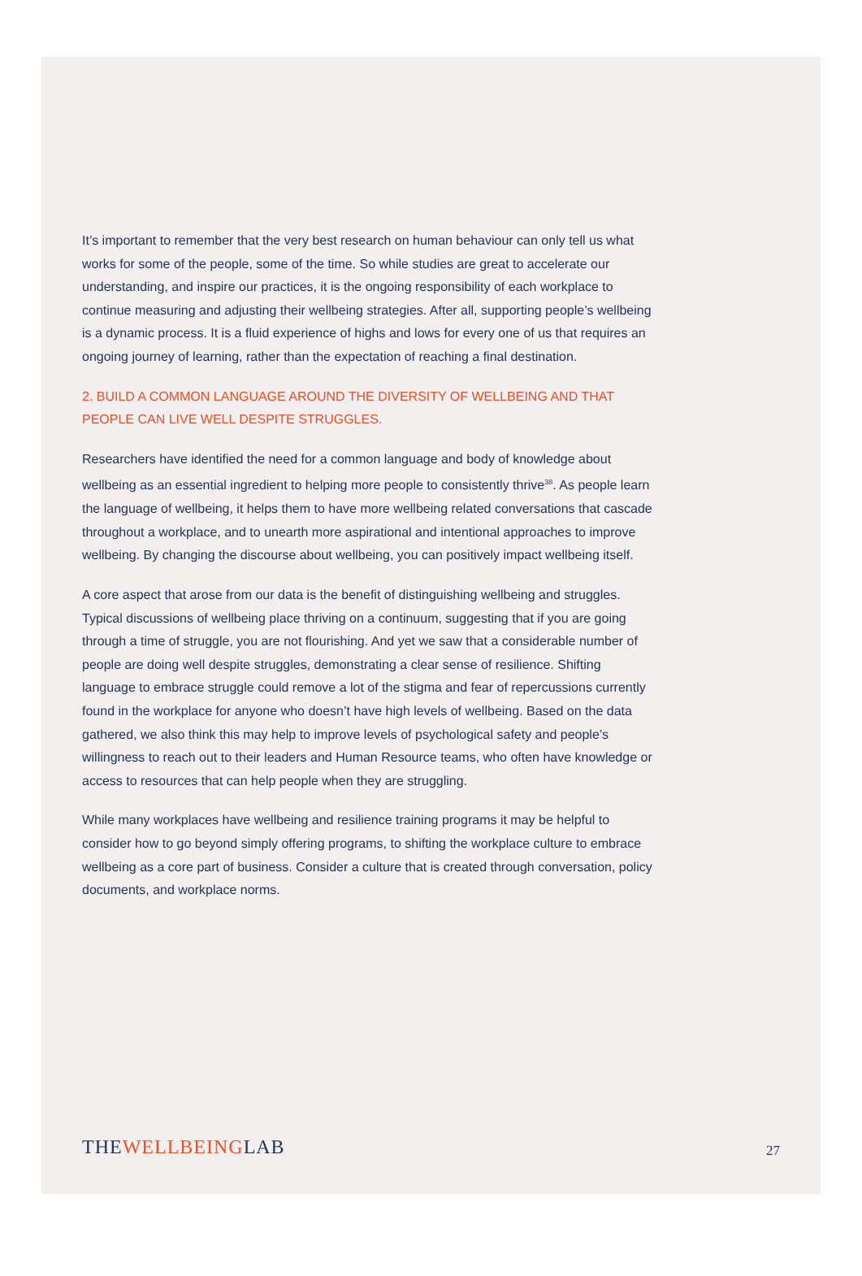It’s important to remember that the very best research on human behaviour can only tell us what works for some of the people, some of the time. So while studies are great to accelerate our understanding, and inspire our practices, it is the ongoing responsibility of each workplace to continue measuring and adjusting their wellbeing strategies. After all, supporting people’s wellbeing is a dynamic process. It is a fluid experience of highs and lows for every one of us that requires an ongoing journey of learning, rather than the expectation of reaching a final destination.
2. BUILD A COMMON LANGUAGE AROUND THE DIVERSITY OF WELLBEING AND THAT PEOPLE CAN LIVE WELL DESPITE STRUGGLES.
Researchers have identified the need for a common language and body of knowledge about wellbeing as an essential ingredient to helping more people to consistently thrive<sup>38</sup>. As people learn the language of wellbeing, it helps them to have more wellbeing related conversations that cascade throughout a workplace, and to unearth more aspirational and intentional approaches to improve wellbeing. By changing the discourse about wellbeing, you can positively impact wellbeing itself.
A core aspect that arose from our data is the benefit of distinguishing wellbeing and struggles. Typical discussions of wellbeing place thriving on a continuum, suggesting that if you are going through a time of struggle, you are not flourishing. And yet we saw that a considerable number of people are doing well despite struggles, demonstrating a clear sense of resilience. Shifting language to embrace struggle could remove a lot of the stigma and fear of repercussions currently found in the workplace for anyone who doesn’t have high levels of wellbeing. Based on the data gathered, we also think this may help to improve levels of psychological safety and people’s willingness to reach out to their leaders and Human Resource teams, who often have knowledge or access to resources that can help people when they are struggling.
While many workplaces have wellbeing and resilience training programs it may be helpful to consider how to go beyond simply offering programs, to shifting the workplace culture to embrace wellbeing as a core part of business. Consider a culture that is created through conversation, policy documents, and workplace norms.
THEWELLBEINGLAB
27